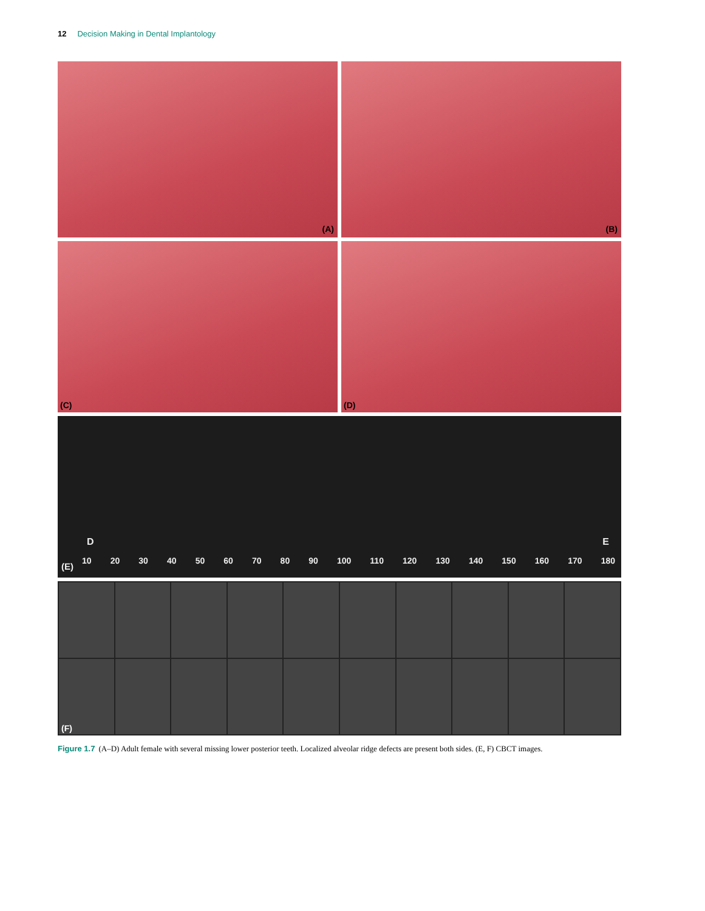12 Decision Making in Dental Implantology
(A)
(B)
(C)
(D)
D E
(E)
10 20 30 40 50 60 70 80 90 100 110 120 130 140 150 160 170 180
(F)
Figure 1.7 (A–D) Adult female with several missing lower posterior teeth. Localized alveolar ridge defects are present both sides. (E, F) CBCT images.